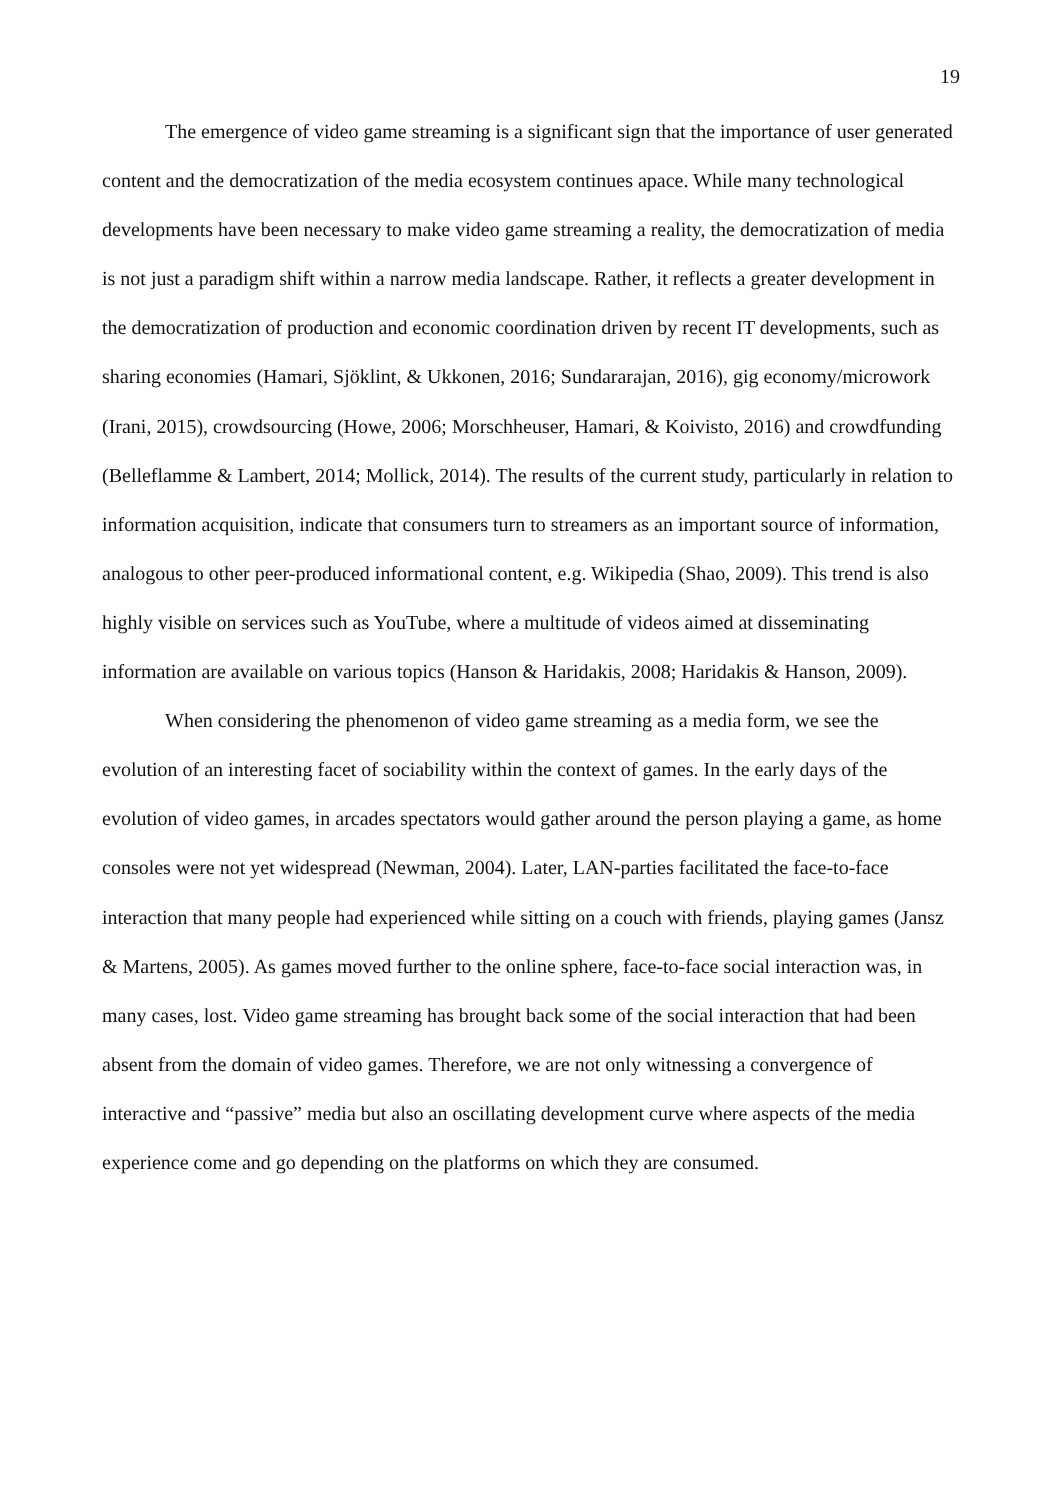19
The emergence of video game streaming is a significant sign that the importance of user generated content and the democratization of the media ecosystem continues apace. While many technological developments have been necessary to make video game streaming a reality, the democratization of media is not just a paradigm shift within a narrow media landscape. Rather, it reflects a greater development in the democratization of production and economic coordination driven by recent IT developments, such as sharing economies (Hamari, Sjöklint, & Ukkonen, 2016; Sundararajan, 2016), gig economy/microwork (Irani, 2015), crowdsourcing (Howe, 2006; Morschheuser, Hamari, & Koivisto, 2016) and crowdfunding (Belleflamme & Lambert, 2014; Mollick, 2014). The results of the current study, particularly in relation to information acquisition, indicate that consumers turn to streamers as an important source of information, analogous to other peer-produced informational content, e.g. Wikipedia (Shao, 2009). This trend is also highly visible on services such as YouTube, where a multitude of videos aimed at disseminating information are available on various topics (Hanson & Haridakis, 2008; Haridakis & Hanson, 2009).
When considering the phenomenon of video game streaming as a media form, we see the evolution of an interesting facet of sociability within the context of games. In the early days of the evolution of video games, in arcades spectators would gather around the person playing a game, as home consoles were not yet widespread (Newman, 2004). Later, LAN-parties facilitated the face-to-face interaction that many people had experienced while sitting on a couch with friends, playing games (Jansz & Martens, 2005). As games moved further to the online sphere, face-to-face social interaction was, in many cases, lost. Video game streaming has brought back some of the social interaction that had been absent from the domain of video games. Therefore, we are not only witnessing a convergence of interactive and “passive” media but also an oscillating development curve where aspects of the media experience come and go depending on the platforms on which they are consumed.